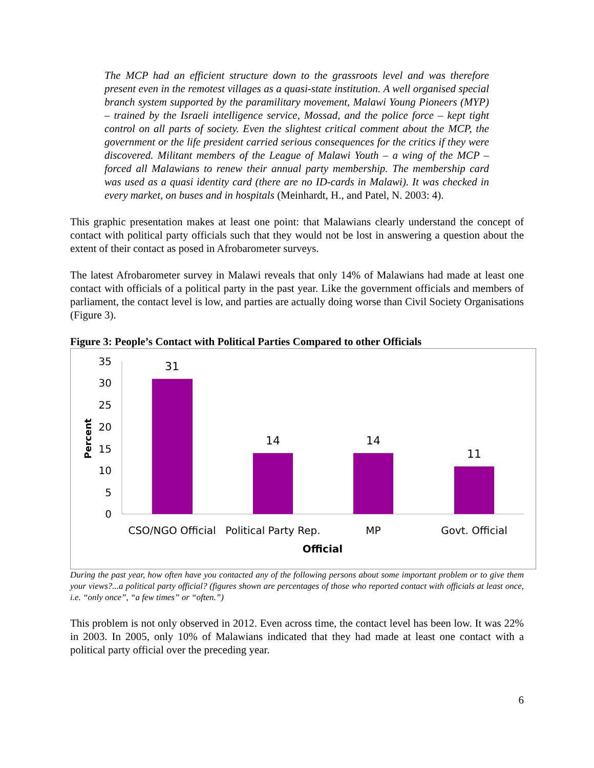The MCP had an efficient structure down to the grassroots level and was therefore present even in the remotest villages as a quasi-state institution. A well organised special branch system supported by the paramilitary movement, Malawi Young Pioneers (MYP) – trained by the Israeli intelligence service, Mossad, and the police force – kept tight control on all parts of society. Even the slightest critical comment about the MCP, the government or the life president carried serious consequences for the critics if they were discovered. Militant members of the League of Malawi Youth – a wing of the MCP – forced all Malawians to renew their annual party membership. The membership card was used as a quasi identity card (there are no ID-cards in Malawi). It was checked in every market, on buses and in hospitals (Meinhardt, H., and Patel, N. 2003: 4).
This graphic presentation makes at least one point: that Malawians clearly understand the concept of contact with political party officials such that they would not be lost in answering a question about the extent of their contact as posed in Afrobarometer surveys.
The latest Afrobarometer survey in Malawi reveals that only 14% of Malawians had made at least one contact with officials of a political party in the past year. Like the government officials and members of parliament, the contact level is low, and parties are actually doing worse than Civil Society Organisations (Figure 3).
Figure 3: People’s Contact with Political Parties Compared to other Officials
Percent
0
5
10
15
20
25
30
35
31
14
14
11
CSO/NGO Official
Political Party Rep.
MP
Govt. Official
Official
During the past year, how often have you contacted any of the following persons about some important problem or to give them your views?...a political party official? (figures shown are percentages of those who reported contact with officials at least once, i.e. “only once”, “a few times” or “often.”)
This problem is not only observed in 2012. Even across time, the contact level has been low. It was 22% in 2003. In 2005, only 10% of Malawians indicated that they had made at least one contact with a political party official over the preceding year.
6